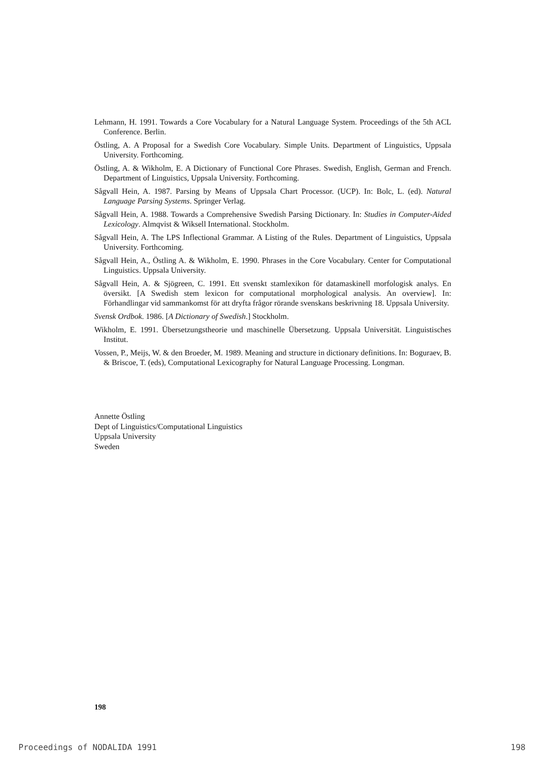Lehmann, H. 1991. Towards a Core Vocabulary for a Natural Language System. Proceedings of the 5th ACL Conference. Berlin.
Östling, A. A Proposal for a Swedish Core Vocabulary. Simple Units. Department of Linguistics, Uppsala University. Forthcoming.
Östling, A. & Wikholm, E. A Dictionary of Functional Core Phrases. Swedish, English, German and French. Department of Linguistics, Uppsala University. Forthcoming.
Sågvall Hein, A. 1987. Parsing by Means of Uppsala Chart Processor. (UCP). In: Bolc, L. (ed). Natural Language Parsing Systems. Springer Verlag.
Sågvall Hein, A. 1988. Towards a Comprehensive Swedish Parsing Dictionary. In: Studies in Computer-Aided Lexicology. Almqvist & Wiksell International. Stockholm.
Sågvall Hein, A. The LPS Inflectional Grammar. A Listing of the Rules. Department of Linguistics, Uppsala University. Forthcoming.
Sågvall Hein, A., Östling A. & Wikholm, E. 1990. Phrases in the Core Vocabulary. Center for Computational Linguistics. Uppsala University.
Sågvall Hein, A. & Sjögreen, C. 1991. Ett svenskt stamlexikon för datamaskinell morfologisk analys. En översikt. [A Swedish stem lexicon for computational morphological analysis. An overview]. In: Förhandlingar vid sammankomst för att dryfta frågor rörande svenskans beskrivning 18. Uppsala University.
Svensk Ordbok. 1986. [A Dictionary of Swedish.] Stockholm.
Wikholm, E. 1991. Übersetzungstheorie und maschinelle Übersetzung. Uppsala Universität. Linguistisches Institut.
Vossen, P., Meijs, W. & den Broeder, M. 1989. Meaning and structure in dictionary definitions. In: Boguraev, B. & Briscoe, T. (eds), Computational Lexicography for Natural Language Processing. Longman.
Annette Östling
Dept of Linguistics/Computational Linguistics
Uppsala University
Sweden
198
Proceedings of NODALIDA 1991 198